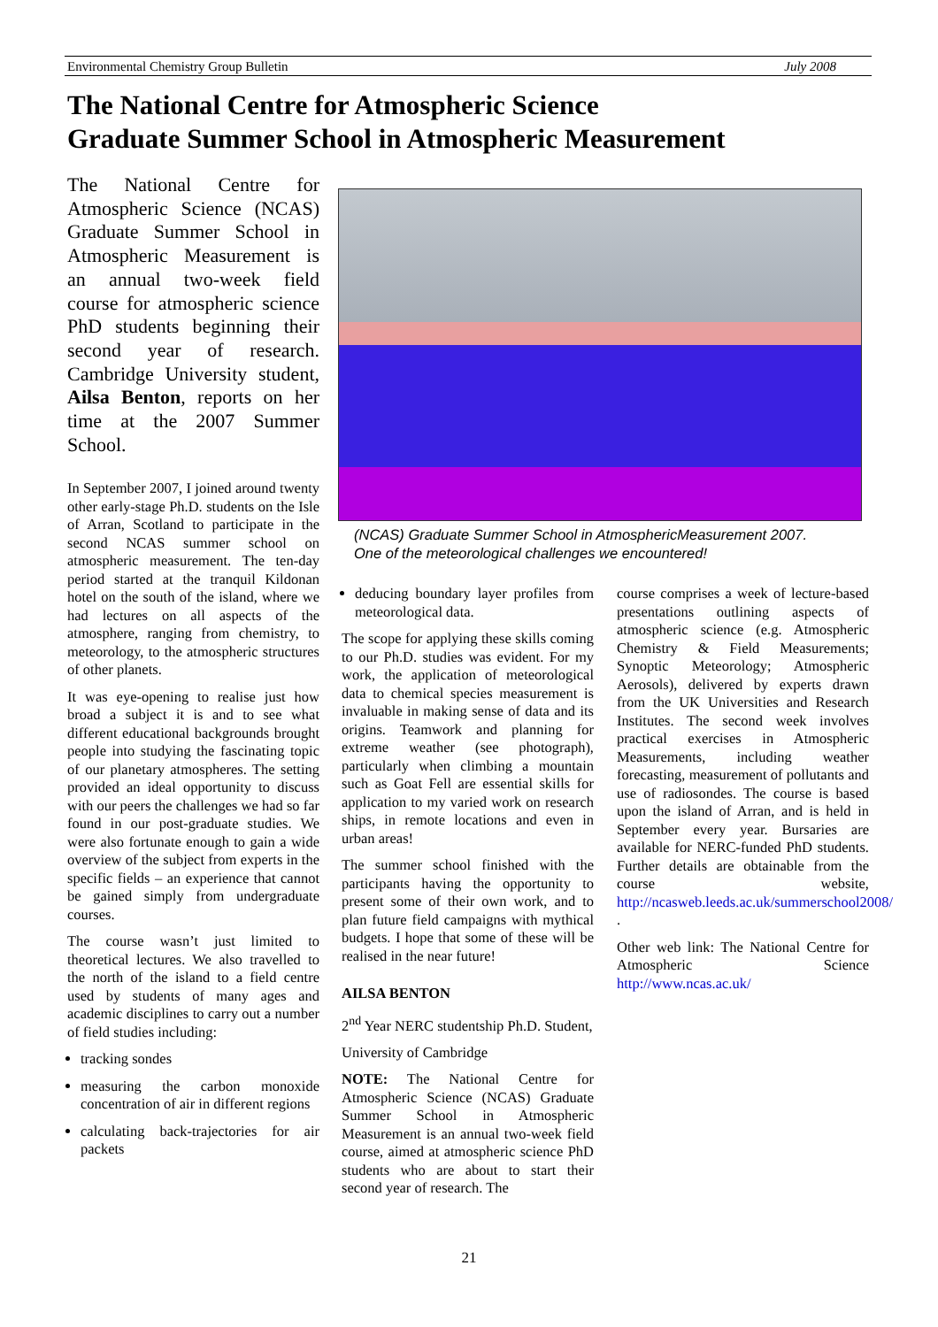Environmental Chemistry Group Bulletin July 2008
The National Centre for Atmospheric Science
Graduate Summer School in Atmospheric Measurement
The National Centre for Atmospheric Science (NCAS) Graduate Summer School in Atmospheric Measurement is an annual two-week field course for atmospheric science PhD students beginning their second year of research. Cambridge University student, Ailsa Benton, reports on her time at the 2007 Summer School.
In September 2007, I joined around twenty other early-stage Ph.D. students on the Isle of Arran, Scotland to participate in the second NCAS summer school on atmospheric measurement. The ten-day period started at the tranquil Kildonan hotel on the south of the island, where we had lectures on all aspects of the atmosphere, ranging from chemistry, to meteorology, to the atmospheric structures of other planets.
It was eye-opening to realise just how broad a subject it is and to see what different educational backgrounds brought people into studying the fascinating topic of our planetary atmospheres. The setting provided an ideal opportunity to discuss with our peers the challenges we had so far found in our post-graduate studies. We were also fortunate enough to gain a wide overview of the subject from experts in the specific fields – an experience that cannot be gained simply from undergraduate courses.
The course wasn’t just limited to theoretical lectures. We also travelled to the north of the island to a field centre used by students of many ages and academic disciplines to carry out a number of field studies including:
tracking sondes
measuring the carbon monoxide concentration of air in different regions
calculating back-trajectories for air packets
(NCAS) Graduate Summer School in AtmosphericMeasurement 2007.
One of the meteorological challenges we encountered!
deducing boundary layer profiles from meteorological data.
The scope for applying these skills coming to our Ph.D. studies was evident. For my work, the application of meteorological data to chemical species measurement is invaluable in making sense of data and its origins. Teamwork and planning for extreme weather (see photograph), particularly when climbing a mountain such as Goat Fell are essential skills for application to my varied work on research ships, in remote locations and even in urban areas!
The summer school finished with the participants having the opportunity to present some of their own work, and to plan future field campaigns with mythical budgets. I hope that some of these will be realised in the near future!
AILSA BENTON
2<sup>nd</sup> Year NERC studentship Ph.D. Student,
University of Cambridge
NOTE: The National Centre for Atmospheric Science (NCAS) Graduate Summer School in Atmospheric Measurement is an annual two-week field course, aimed at atmospheric science PhD students who are about to start their second year of research. The
course comprises a week of lecture-based presentations outlining aspects of atmospheric science (e.g. Atmospheric Chemistry & Field Measurements; Synoptic Meteorology; Atmospheric Aerosols), delivered by experts drawn from the UK Universities and Research Institutes. The second week involves practical exercises in Atmospheric Measurements, including weather forecasting, measurement of pollutants and use of radiosondes. The course is based upon the island of Arran, and is held in September every year. Bursaries are available for NERC-funded PhD students. Further details are obtainable from the course website, http://ncasweb.leeds.ac.uk/summerschool2008/ .
Other web link: The National Centre for Atmospheric Science http://www.ncas.ac.uk/
21